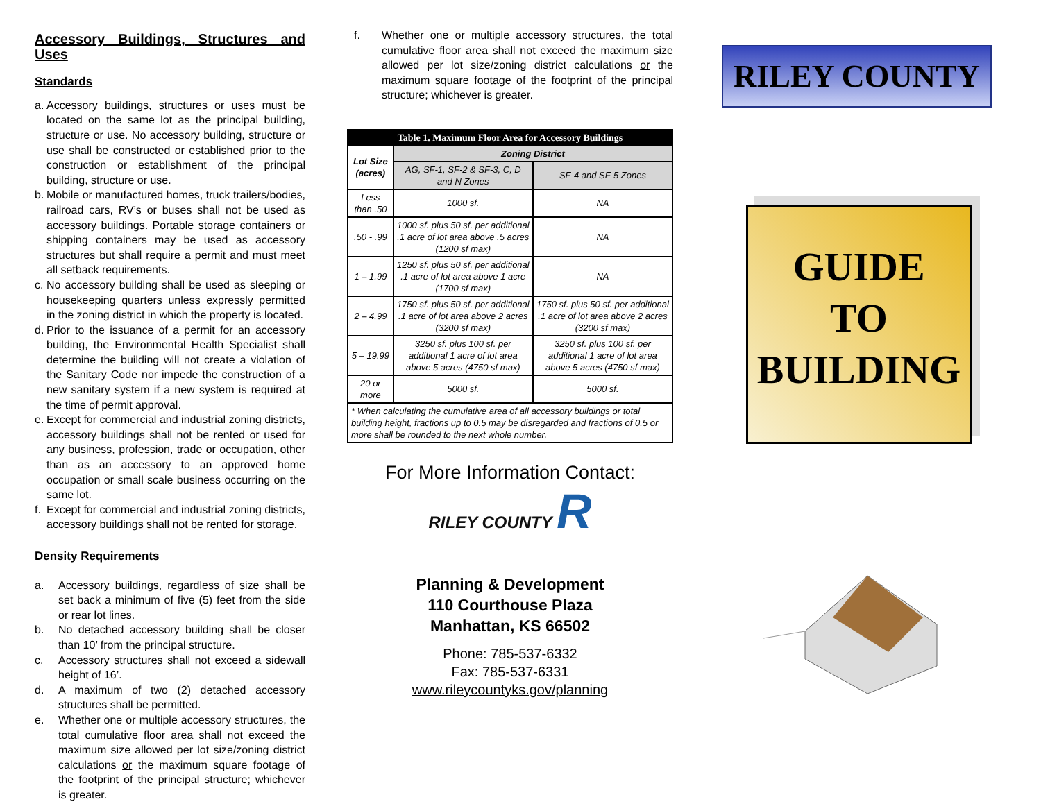Accessory Buildings, Structures and Uses
Standards
a. Accessory buildings, structures or uses must be located on the same lot as the principal building, structure or use. No accessory building, structure or use shall be constructed or established prior to the construction or establishment of the principal building, structure or use.
b. Mobile or manufactured homes, truck trailers/bodies, railroad cars, RV’s or buses shall not be used as accessory buildings. Portable storage containers or shipping containers may be used as accessory structures but shall require a permit and must meet all setback requirements.
c. No accessory building shall be used as sleeping or housekeeping quarters unless expressly permitted in the zoning district in which the property is located.
d. Prior to the issuance of a permit for an accessory building, the Environmental Health Specialist shall determine the building will not create a violation of the Sanitary Code nor impede the construction of a new sanitary system if a new system is required at the time of permit approval.
e. Except for commercial and industrial zoning districts, accessory buildings shall not be rented or used for any business, profession, trade or occupation, other than as an accessory to an approved home occupation or small scale business occurring on the same lot.
f. Except for commercial and industrial zoning districts, accessory buildings shall not be rented for storage.
Density Requirements
a. Accessory buildings, regardless of size shall be set back a minimum of five (5) feet from the side or rear lot lines.
b. No detached accessory building shall be closer than 10’ from the principal structure.
c. Accessory structures shall not exceed a sidewall height of 16’.
d. A maximum of two (2) detached accessory structures shall be permitted.
e. Whether one or multiple accessory structures, the total cumulative floor area shall not exceed the maximum size allowed per lot size/zoning district calculations or the maximum square footage of the footprint of the principal structure; whichever is greater.
f. Whether one or multiple accessory structures, the total cumulative floor area shall not exceed the maximum size allowed per lot size/zoning district calculations or the maximum square footage of the footprint of the principal structure; whichever is greater.
| Table 1. Maximum Floor Area for Accessory Buildings | | |
| --- | --- | --- |
| Lot Size (acres) | Zoning District | |
| | AG, SF-1, SF-2 & SF-3, C, D and N Zones | SF-4 and SF-5 Zones |
| Less than .50 | 1000 sf. | NA |
| .50 - .99 | 1000 sf. plus 50 sf. per additional .1 acre of lot area above .5 acres (1200 sf max) | NA |
| 1 – 1.99 | 1250 sf. plus 50 sf. per additional .1 acre of lot area above 1 acre (1700 sf max) | NA |
| 2 – 4.99 | 1750 sf. plus 50 sf. per additional .1 acre of lot area above 2 acres (3200 sf max) | 1750 sf. plus 50 sf. per additional .1 acre of lot area above 2 acres (3200 sf max) |
| 5 – 19.99 | 3250 sf. plus 100 sf. per additional 1 acre of lot area above 5 acres (4750 sf max) | 3250 sf. plus 100 sf. per additional 1 acre of lot area above 5 acres (4750 sf max) |
| 20 or more | 5000 sf. | 5000 sf. |
| * When calculating the cumulative area of all accessory buildings or total building height, fractions up to 0.5 may be disregarded and fractions of 0.5 or more shall be rounded to the next whole number. | | |
For More Information Contact:
RILEY COUNTY R
Planning & Development
110 Courthouse Plaza
Manhattan, KS 66502
Phone: 785-537-6332
Fax: 785-537-6331
www.rileycountyks.gov/planning
RILEY COUNTY
GUIDE
TO
BUILDING